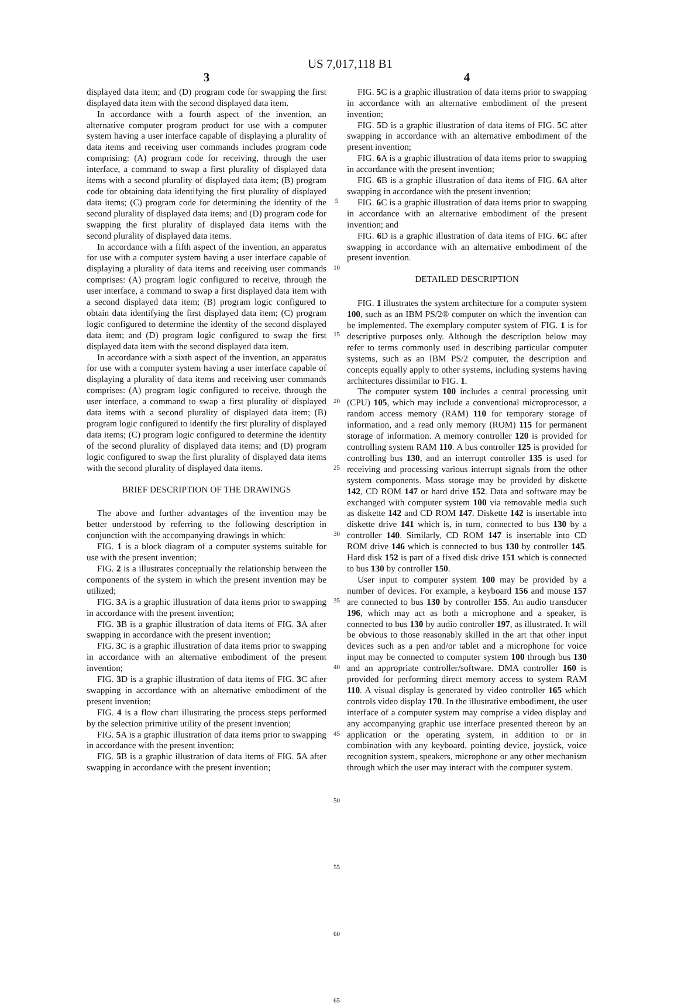US 7,017,118 B1
3
displayed data item; and (D) program code for swapping the first displayed data item with the second displayed data item.
In accordance with a fourth aspect of the invention, an alternative computer program product for use with a computer system having a user interface capable of displaying a plurality of data items and receiving user commands includes program code comprising: (A) program code for receiving, through the user interface, a command to swap a first plurality of displayed data items with a second plurality of displayed data item; (B) program code for obtaining data identifying the first plurality of displayed data items; (C) program code for determining the identity of the second plurality of displayed data items; and (D) program code for swapping the first plurality of displayed data items with the second plurality of displayed data items.
In accordance with a fifth aspect of the invention, an apparatus for use with a computer system having a user interface capable of displaying a plurality of data items and receiving user commands comprises: (A) program logic configured to receive, through the user interface, a command to swap a first displayed data item with a second displayed data item; (B) program logic configured to obtain data identifying the first displayed data item; (C) program logic configured to determine the identity of the second displayed data item; and (D) program logic configured to swap the first displayed data item with the second displayed data item.
In accordance with a sixth aspect of the invention, an apparatus for use with a computer system having a user interface capable of displaying a plurality of data items and receiving user commands comprises: (A) program logic configured to receive, through the user interface, a command to swap a first plurality of displayed data items with a second plurality of displayed data item; (B) program logic configured to identify the first plurality of displayed data items; (C) program logic configured to determine the identity of the second plurality of displayed data items; and (D) program logic configured to swap the first plurality of displayed data items with the second plurality of displayed data items.
BRIEF DESCRIPTION OF THE DRAWINGS
The above and further advantages of the invention may be better understood by referring to the following description in conjunction with the accompanying drawings in which:
FIG. 1 is a block diagram of a computer systems suitable for use with the present invention;
FIG. 2 is a illustrates conceptually the relationship between the components of the system in which the present invention may be utilized;
FIG. 3 A is a graphic illustration of data items prior to swapping in accordance with the present invention;
FIG. 3 B is a graphic illustration of data items of FIG. 3 A after swapping in accordance with the present invention;
FIG. 3 C is a graphic illustration of data items prior to swapping in accordance with an alternative embodiment of the present invention;
FIG. 3 D is a graphic illustration of data items of FIG. 3 C after swapping in accordance with an alternative embodiment of the present invention;
FIG. 4 is a flow chart illustrating the process steps performed by the selection primitive utility of the present invention;
FIG. 5 A is a graphic illustration of data items prior to swapping in accordance with the present invention;
FIG. 5 B is a graphic illustration of data items of FIG. 5 A after swapping in accordance with the present invention;
5
10
15
20
25
30
35
40
45
50
55
60
65
4
FIG. 5 C is a graphic illustration of data items prior to swapping in accordance with an alternative embodiment of the present invention;
FIG. 5 D is a graphic illustration of data items of FIG. 5 C after swapping in accordance with an alternative embodiment of the present invention;
FIG. 6 A is a graphic illustration of data items prior to swapping in accordance with the present invention;
FIG. 6 B is a graphic illustration of data items of FIG. 6 A after swapping in accordance with the present invention;
FIG. 6 C is a graphic illustration of data items prior to swapping in accordance with an alternative embodiment of the present invention; and
FIG. 6 D is a graphic illustration of data items of FIG. 6 C after swapping in accordance with an alternative embodiment of the present invention.
DETAILED DESCRIPTION
FIG. 1 illustrates the system architecture for a computer system 100, such as an IBM PS/2® computer on which the invention can be implemented. The exemplary computer system of FIG. 1 is for descriptive purposes only. Although the description below may refer to terms commonly used in describing particular computer systems, such as an IBM PS/2 computer, the description and concepts equally apply to other systems, including systems having architectures dissimilar to FIG. 1.
The computer system 100 includes a central processing unit (CPU) 105, which may include a conventional microprocessor, a random access memory (RAM) 110 for temporary storage of information, and a read only memory (ROM) 115 for permanent storage of information. A memory controller 120 is provided for controlling system RAM 110. A bus controller 125 is provided for controlling bus 130, and an interrupt controller 135 is used for receiving and processing various interrupt signals from the other system components. Mass storage may be provided by diskette 142, CD ROM 147 or hard drive 152. Data and software may be exchanged with computer system 100 via removable media such as diskette 142 and CD ROM 147. Diskette 142 is insertable into diskette drive 141 which is, in turn, connected to bus 130 by a controller 140. Similarly, CD ROM 147 is insertable into CD ROM drive 146 which is connected to bus 130 by controller 145. Hard disk 152 is part of a fixed disk drive 151 which is connected to bus 130 by controller 150.
User input to computer system 100 may be provided by a number of devices. For example, a keyboard 156 and mouse 157 are connected to bus 130 by controller 155. An audio transducer 196, which may act as both a microphone and a speaker, is connected to bus 130 by audio controller 197, as illustrated. It will be obvious to those reasonably skilled in the art that other input devices such as a pen and/or tablet and a microphone for voice input may be connected to computer system 100 through bus 130 and an appropriate controller/software. DMA controller 160 is provided for performing direct memory access to system RAM 110. A visual display is generated by video controller 165 which controls video display 170. In the illustrative embodiment, the user interface of a computer system may comprise a video display and any accompanying graphic use interface presented thereon by an application or the operating system, in addition to or in combination with any keyboard, pointing device, joystick, voice recognition system, speakers, microphone or any other mechanism through which the user may interact with the computer system.